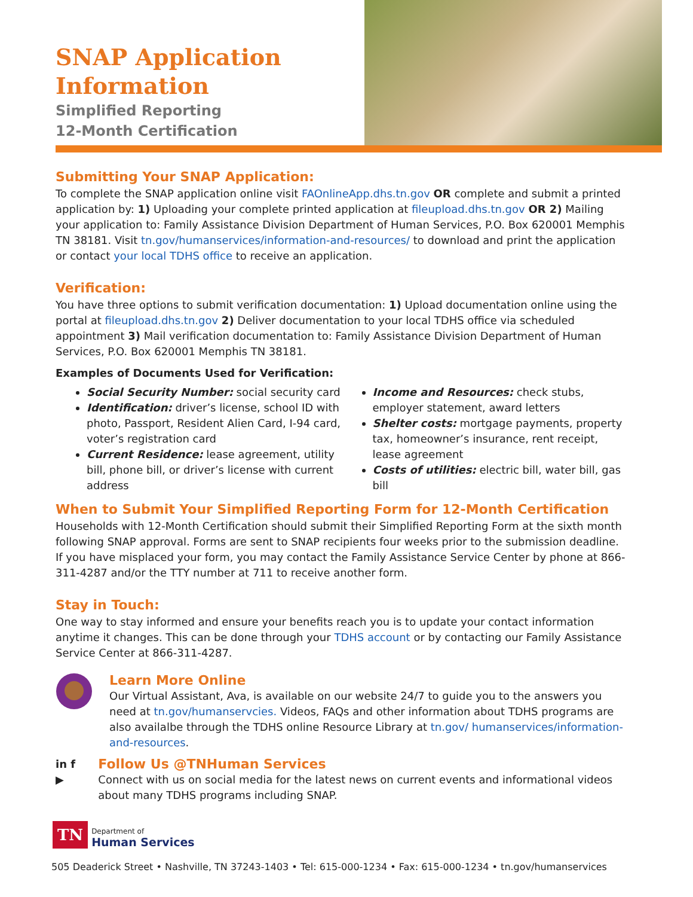SNAP Application Information
Simplified Reporting
12-Month Certification
Submitting Your SNAP Application:
To complete the SNAP application online visit FAOnlineApp.dhs.tn.gov OR complete and submit a printed application by: 1) Uploading your complete printed application at fileupload.dhs.tn.gov OR 2) Mailing your application to: Family Assistance Division Department of Human Services, P.O. Box 620001 Memphis TN 38181. Visit tn.gov/humanservices/information-and-resources/ to download and print the application or contact your local TDHS office to receive an application.
Verification:
You have three options to submit verification documentation: 1) Upload documentation online using the portal at fileupload.dhs.tn.gov 2) Deliver documentation to your local TDHS office via scheduled appointment 3) Mail verification documentation to: Family Assistance Division Department of Human Services, P.O. Box 620001 Memphis TN 38181.
Examples of Documents Used for Verification:
Social Security Number: social security card
Identification: driver’s license, school ID with photo, Passport, Resident Alien Card, I-94 card, voter’s registration card
Current Residence: lease agreement, utility bill, phone bill, or driver’s license with current address
Income and Resources: check stubs, employer statement, award letters
Shelter costs: mortgage payments, property tax, homeowner’s insurance, rent receipt, lease agreement
Costs of utilities: electric bill, water bill, gas bill
When to Submit Your Simplified Reporting Form for 12-Month Certification
Households with 12-Month Certification should submit their Simplified Reporting Form at the sixth month following SNAP approval. Forms are sent to SNAP recipients four weeks prior to the submission deadline. If you have misplaced your form, you may contact the Family Assistance Service Center by phone at 866-311-4287 and/or the TTY number at 711 to receive another form.
Stay in Touch:
One way to stay informed and ensure your benefits reach you is to update your contact information anytime it changes. This can be done through your TDHS account or by contacting our Family Assistance Service Center at 866-311-4287.
Learn More Online
Our Virtual Assistant, Ava, is available on our website 24/7 to guide you to the answers you need at tn.gov/humanservcies. Videos, FAQs and other information about TDHS programs are also availalbe through the TDHS online Resource Library at tn.gov/ humanservices/information-and-resources.
in f
▶
Follow Us @TNHuman Services
Connect with us on social media for the latest news on current events and informational videos about many TDHS programs including SNAP.
TN
Department of
Human Services
505 Deaderick Street • Nashville, TN 37243-1403 • Tel: 615-000-1234 • Fax: 615-000-1234 • tn.gov/humanservices